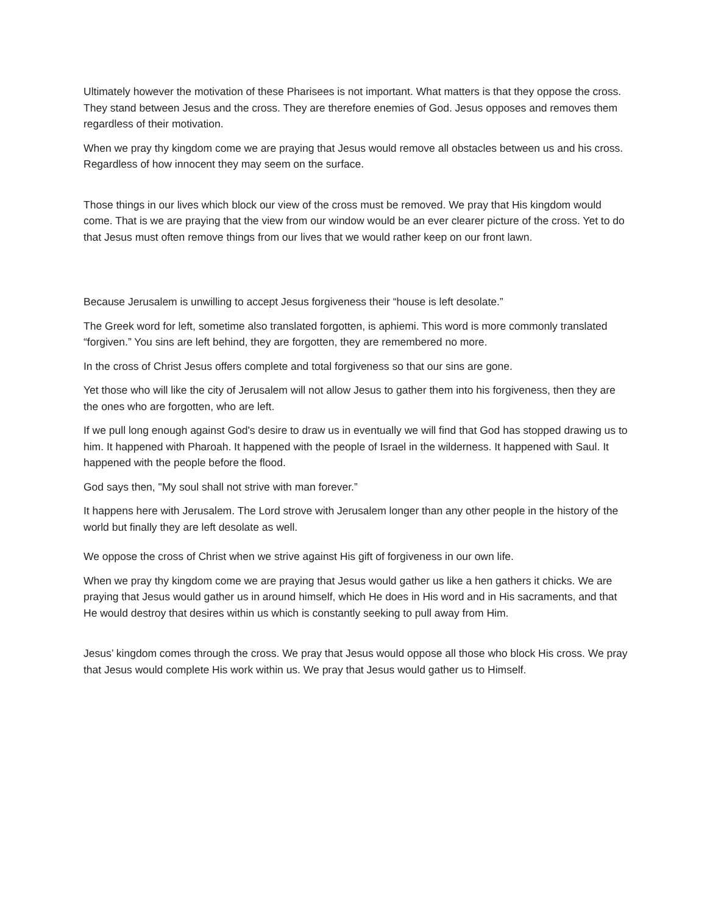Ultimately however the motivation of these Pharisees is not important. What matters is that they oppose the cross. They stand between Jesus and the cross. They are therefore enemies of God. Jesus opposes and removes them regardless of their motivation.
When we pray thy kingdom come we are praying that Jesus would remove all obstacles between us and his cross. Regardless of how innocent they may seem on the surface.
Those things in our lives which block our view of the cross must be removed. We pray that His kingdom would come. That is we are praying that the view from our window would be an ever clearer picture of the cross. Yet to do that Jesus must often remove things from our lives that we would rather keep on our front lawn.
Because Jerusalem is unwilling to accept Jesus forgiveness their “house is left desolate.”
The Greek word for left, sometime also translated forgotten, is aphiemi. This word is more commonly translated “forgiven.” You sins are left behind, they are forgotten, they are remembered no more.
In the cross of Christ Jesus offers complete and total forgiveness so that our sins are gone.
Yet those who will like the city of Jerusalem will not allow Jesus to gather them into his forgiveness, then they are the ones who are forgotten, who are left.
If we pull long enough against God's desire to draw us in eventually we will find that God has stopped drawing us to him. It happened with Pharoah. It happened with the people of Israel in the wilderness. It happened with Saul. It happened with the people before the flood.
God says then, "My soul shall not strive with man forever.”
It happens here with Jerusalem. The Lord strove with Jerusalem longer than any other people in the history of the world but finally they are left desolate as well.
We oppose the cross of Christ when we strive against His gift of forgiveness in our own life.
When we pray thy kingdom come we are praying that Jesus would gather us like a hen gathers it chicks. We are praying that Jesus would gather us in around himself, which He does in His word and in His sacraments, and that He would destroy that desires within us which is constantly seeking to pull away from Him.
Jesus’ kingdom comes through the cross. We pray that Jesus would oppose all those who block His cross. We pray that Jesus would complete His work within us. We pray that Jesus would gather us to Himself.